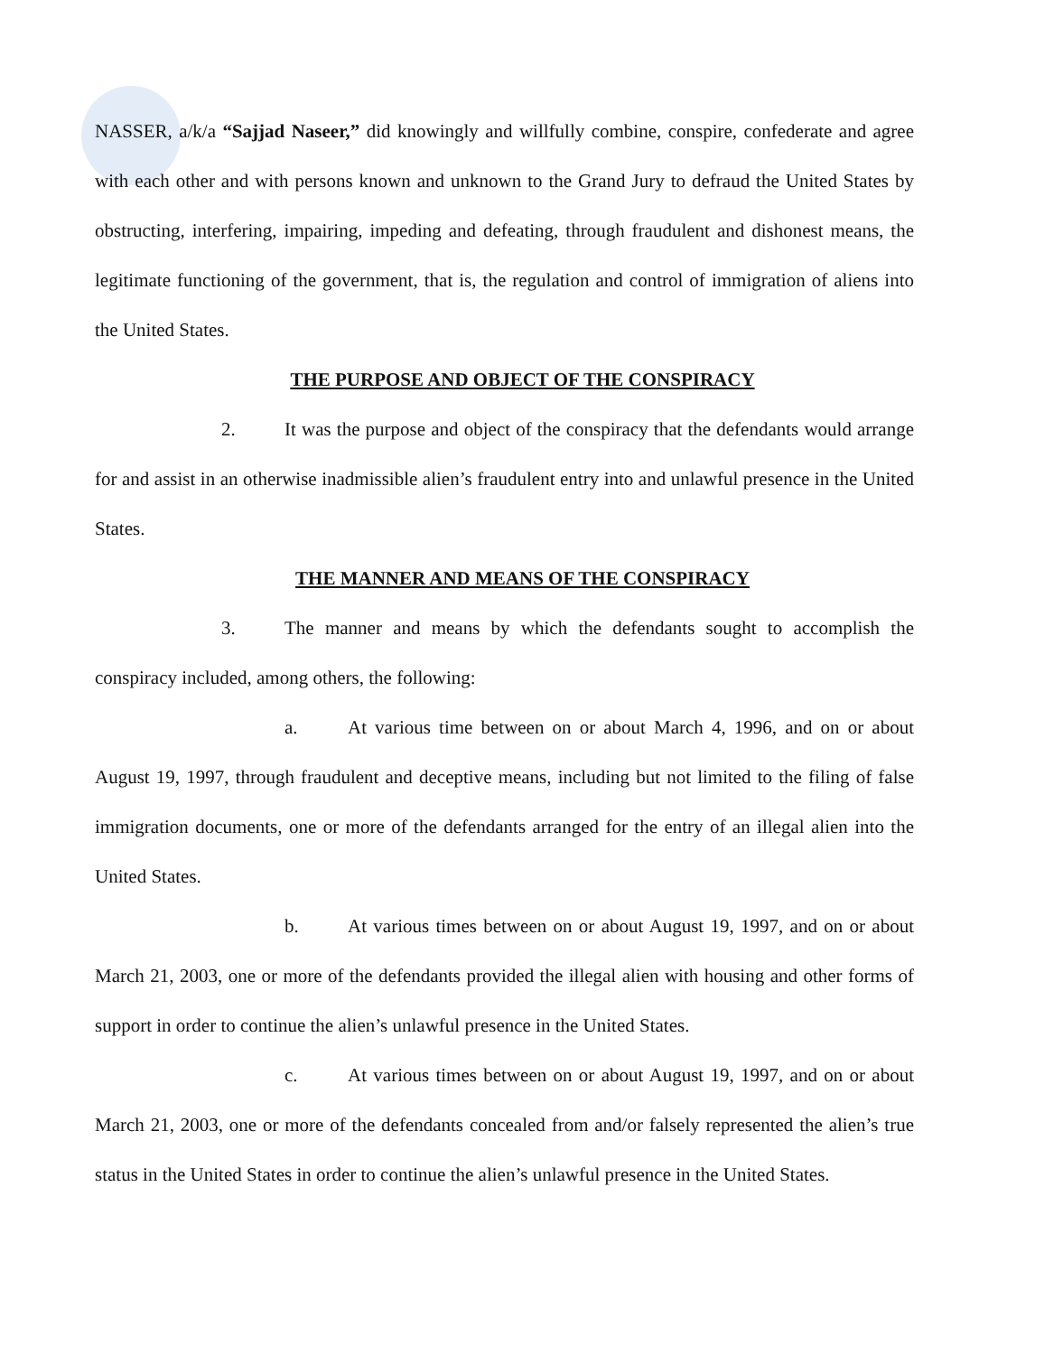NASSER, a/k/a “Sajjad Naseer,” did knowingly and willfully combine, conspire, confederate and agree with each other and with persons known and unknown to the Grand Jury to defraud the United States by obstructing, interfering, impairing, impeding and defeating, through fraudulent and dishonest means, the legitimate functioning of the government, that is, the regulation and control of immigration of aliens into the United States.
THE PURPOSE AND OBJECT OF THE CONSPIRACY
2. It was the purpose and object of the conspiracy that the defendants would arrange for and assist in an otherwise inadmissible alien’s fraudulent entry into and unlawful presence in the United States.
THE MANNER AND MEANS OF THE CONSPIRACY
3. The manner and means by which the defendants sought to accomplish the conspiracy included, among others, the following:
a. At various time between on or about March 4, 1996, and on or about August 19, 1997, through fraudulent and deceptive means, including but not limited to the filing of false immigration documents, one or more of the defendants arranged for the entry of an illegal alien into the United States.
b. At various times between on or about August 19, 1997, and on or about March 21, 2003, one or more of the defendants provided the illegal alien with housing and other forms of support in order to continue the alien’s unlawful presence in the United States.
c. At various times between on or about August 19, 1997, and on or about March 21, 2003, one or more of the defendants concealed from and/or falsely represented the alien’s true status in the United States in order to continue the alien’s unlawful presence in the United States.